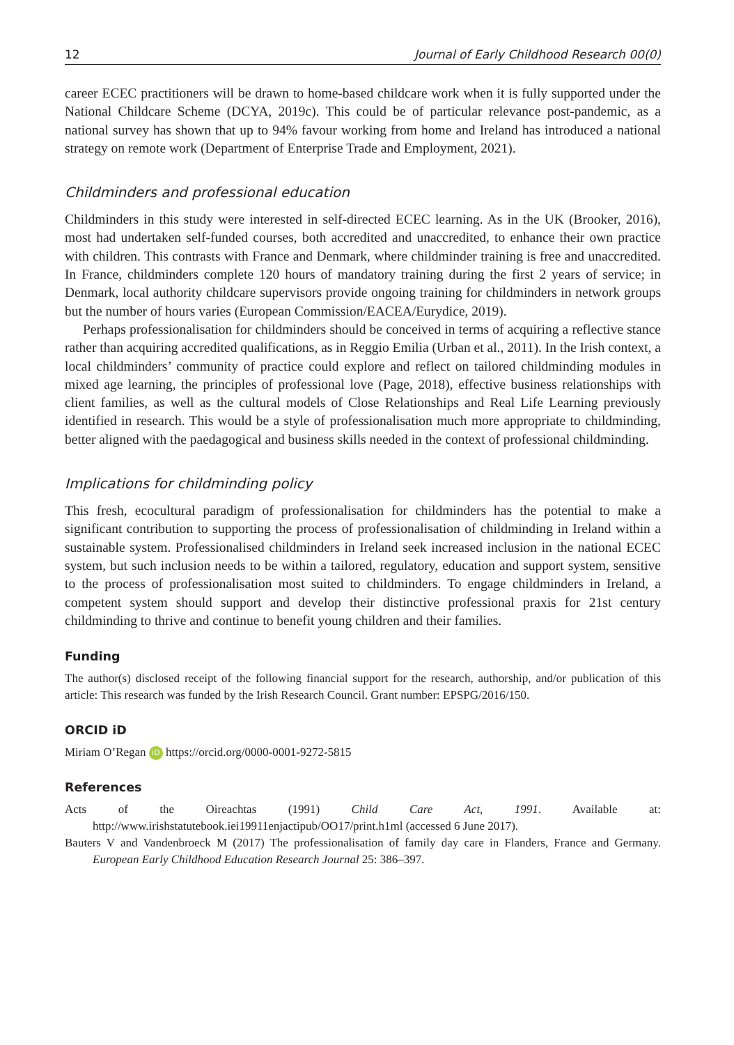12 Journal of Early Childhood Research 00(0)
career ECEC practitioners will be drawn to home-based childcare work when it is fully supported under the National Childcare Scheme (DCYA, 2019c). This could be of particular relevance post-pandemic, as a national survey has shown that up to 94% favour working from home and Ireland has introduced a national strategy on remote work (Department of Enterprise Trade and Employment, 2021).
Childminders and professional education
Childminders in this study were interested in self-directed ECEC learning. As in the UK (Brooker, 2016), most had undertaken self-funded courses, both accredited and unaccredited, to enhance their own practice with children. This contrasts with France and Denmark, where childminder training is free and unaccredited. In France, childminders complete 120 hours of mandatory training during the first 2 years of service; in Denmark, local authority childcare supervisors provide ongoing training for childminders in network groups but the number of hours varies (European Commission/EACEA/Eurydice, 2019).
Perhaps professionalisation for childminders should be conceived in terms of acquiring a reflective stance rather than acquiring accredited qualifications, as in Reggio Emilia (Urban et al., 2011). In the Irish context, a local childminders’ community of practice could explore and reflect on tailored childminding modules in mixed age learning, the principles of professional love (Page, 2018), effective business relationships with client families, as well as the cultural models of Close Relationships and Real Life Learning previously identified in research. This would be a style of professionalisation much more appropriate to childminding, better aligned with the paedagogical and business skills needed in the context of professional childminding.
Implications for childminding policy
This fresh, ecocultural paradigm of professionalisation for childminders has the potential to make a significant contribution to supporting the process of professionalisation of childminding in Ireland within a sustainable system. Professionalised childminders in Ireland seek increased inclusion in the national ECEC system, but such inclusion needs to be within a tailored, regulatory, education and support system, sensitive to the process of professionalisation most suited to childminders. To engage childminders in Ireland, a competent system should support and develop their distinctive professional praxis for 21st century childminding to thrive and continue to benefit young children and their families.
Funding
The author(s) disclosed receipt of the following financial support for the research, authorship, and/or publication of this article: This research was funded by the Irish Research Council. Grant number: EPSPG/2016/150.
ORCID iD
Miriam O’Regan iD https://orcid.org/0000-0001-9272-5815
References
Acts of the Oireachtas (1991) Child Care Act, 1991. Available at: http://www.irishstatutebook.iei19911enjactipub/OO17/print.h1ml (accessed 6 June 2017).
Bauters V and Vandenbroeck M (2017) The professionalisation of family day care in Flanders, France and Germany. European Early Childhood Education Research Journal 25: 386–397.